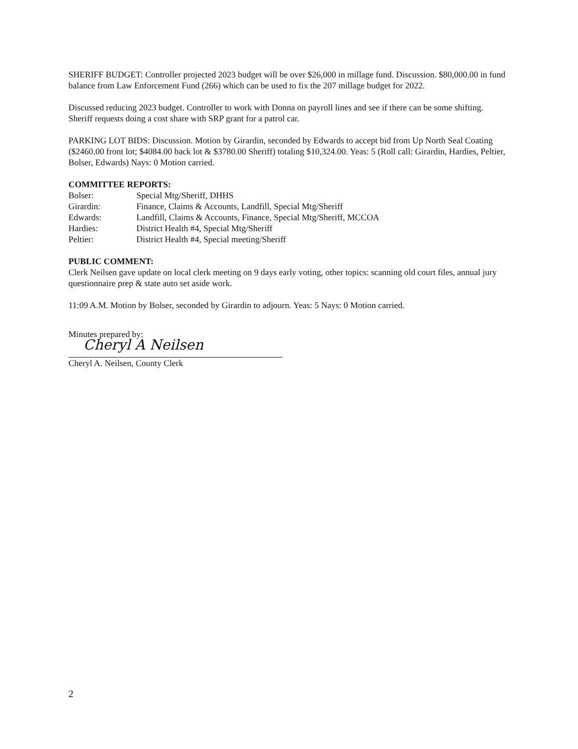SHERIFF BUDGET: Controller projected 2023 budget will be over $26,000 in millage fund. Discussion. $80,000.00 in fund balance from Law Enforcement Fund (266) which can be used to fix the 207 millage budget for 2022.
Discussed reducing 2023 budget. Controller to work with Donna on payroll lines and see if there can be some shifting. Sheriff requests doing a cost share with SRP grant for a patrol car.
PARKING LOT BIDS: Discussion. Motion by Girardin, seconded by Edwards to accept bid from Up North Seal Coating ($2460.00 front lot; $4084.00 back lot & $3780.00 Sheriff) totaling $10,324.00. Yeas: 5 (Roll call: Girardin, Hardies, Peltier, Bolser, Edwards) Nays: 0 Motion carried.
COMMITTEE REPORTS:
| Bolser: | Special Mtg/Sheriff, DHHS |
| Girardin: | Finance, Claims & Accounts, Landfill, Special Mtg/Sheriff |
| Edwards: | Landfill, Claims & Accounts, Finance, Special Mtg/Sheriff, MCCOA |
| Hardies: | District Health #4, Special Mtg/Sheriff |
| Peltier: | District Health #4, Special meeting/Sheriff |
PUBLIC COMMENT:
Clerk Neilsen gave update on local clerk meeting on 9 days early voting, other topics: scanning old court files, annual jury questionnaire prep & state auto set aside work.
11:09 A.M. Motion by Bolser, seconded by Girardin to adjourn. Yeas: 5 Nays: 0 Motion carried.
Minutes prepared by:
Cheryl A Neilsen
Cheryl A. Neilsen, County Clerk
2